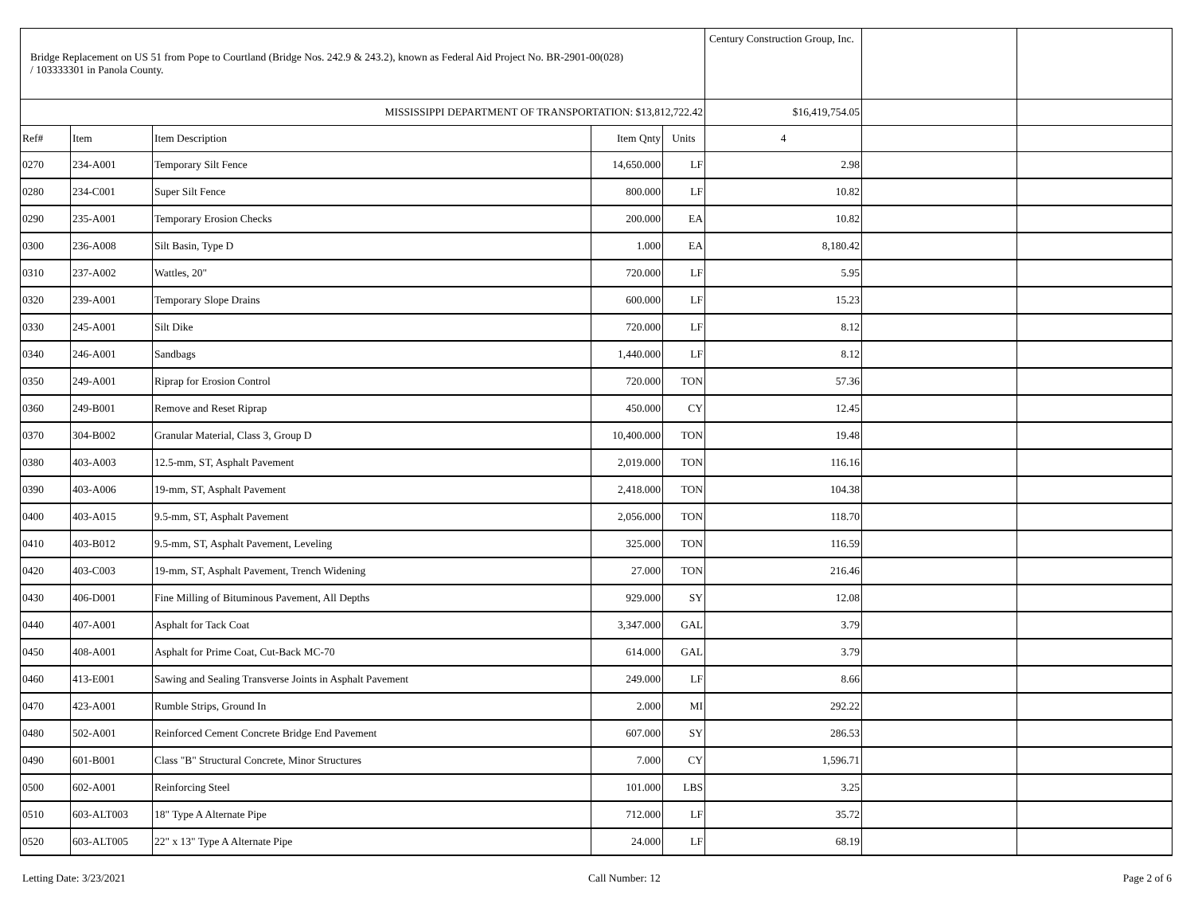| Bridge Replacement on US 51 from Pope to Courtland (Bridge Nos. 242.9 & 243.2), known as Federal Aid Project No. BR-2901-00(028) / 103333301 in Panola County. | | | | | Century Construction Group, Inc. | | |
| MISSISSIPPI DEPARTMENT OF TRANSPORTATION: $13,812,722.42 | | | | | $16,419,754.05 | | |
| Ref# | Item | Item Description | Item Qnty | Units | 4 | | |
| 0270 | 234-A001 | Temporary Silt Fence | 14,650.000 | LF | 2.98 | | |
| 0280 | 234-C001 | Super Silt Fence | 800.000 | LF | 10.82 | | |
| 0290 | 235-A001 | Temporary Erosion Checks | 200.000 | EA | 10.82 | | |
| 0300 | 236-A008 | Silt Basin, Type D | 1.000 | EA | 8,180.42 | | |
| 0310 | 237-A002 | Wattles, 20" | 720.000 | LF | 5.95 | | |
| 0320 | 239-A001 | Temporary Slope Drains | 600.000 | LF | 15.23 | | |
| 0330 | 245-A001 | Silt Dike | 720.000 | LF | 8.12 | | |
| 0340 | 246-A001 | Sandbags | 1,440.000 | LF | 8.12 | | |
| 0350 | 249-A001 | Riprap for Erosion Control | 720.000 | TON | 57.36 | | |
| 0360 | 249-B001 | Remove and Reset Riprap | 450.000 | CY | 12.45 | | |
| 0370 | 304-B002 | Granular Material, Class 3, Group D | 10,400.000 | TON | 19.48 | | |
| 0380 | 403-A003 | 12.5-mm, ST, Asphalt Pavement | 2,019.000 | TON | 116.16 | | |
| 0390 | 403-A006 | 19-mm, ST, Asphalt Pavement | 2,418.000 | TON | 104.38 | | |
| 0400 | 403-A015 | 9.5-mm, ST, Asphalt Pavement | 2,056.000 | TON | 118.70 | | |
| 0410 | 403-B012 | 9.5-mm, ST, Asphalt Pavement, Leveling | 325.000 | TON | 116.59 | | |
| 0420 | 403-C003 | 19-mm, ST, Asphalt Pavement, Trench Widening | 27.000 | TON | 216.46 | | |
| 0430 | 406-D001 | Fine Milling of Bituminous Pavement, All Depths | 929.000 | SY | 12.08 | | |
| 0440 | 407-A001 | Asphalt for Tack Coat | 3,347.000 | GAL | 3.79 | | |
| 0450 | 408-A001 | Asphalt for Prime Coat, Cut-Back MC-70 | 614.000 | GAL | 3.79 | | |
| 0460 | 413-E001 | Sawing and Sealing Transverse Joints in Asphalt Pavement | 249.000 | LF | 8.66 | | |
| 0470 | 423-A001 | Rumble Strips, Ground In | 2.000 | MI | 292.22 | | |
| 0480 | 502-A001 | Reinforced Cement Concrete Bridge End Pavement | 607.000 | SY | 286.53 | | |
| 0490 | 601-B001 | Class "B" Structural Concrete, Minor Structures | 7.000 | CY | 1,596.71 | | |
| 0500 | 602-A001 | Reinforcing Steel | 101.000 | LBS | 3.25 | | |
| 0510 | 603-ALT003 | 18" Type A Alternate Pipe | 712.000 | LF | 35.72 | | |
| 0520 | 603-ALT005 | 22" x 13" Type A Alternate Pipe | 24.000 | LF | 68.19 | | |
Letting Date: 3/23/2021 Call Number: 12 Page 2 of 6